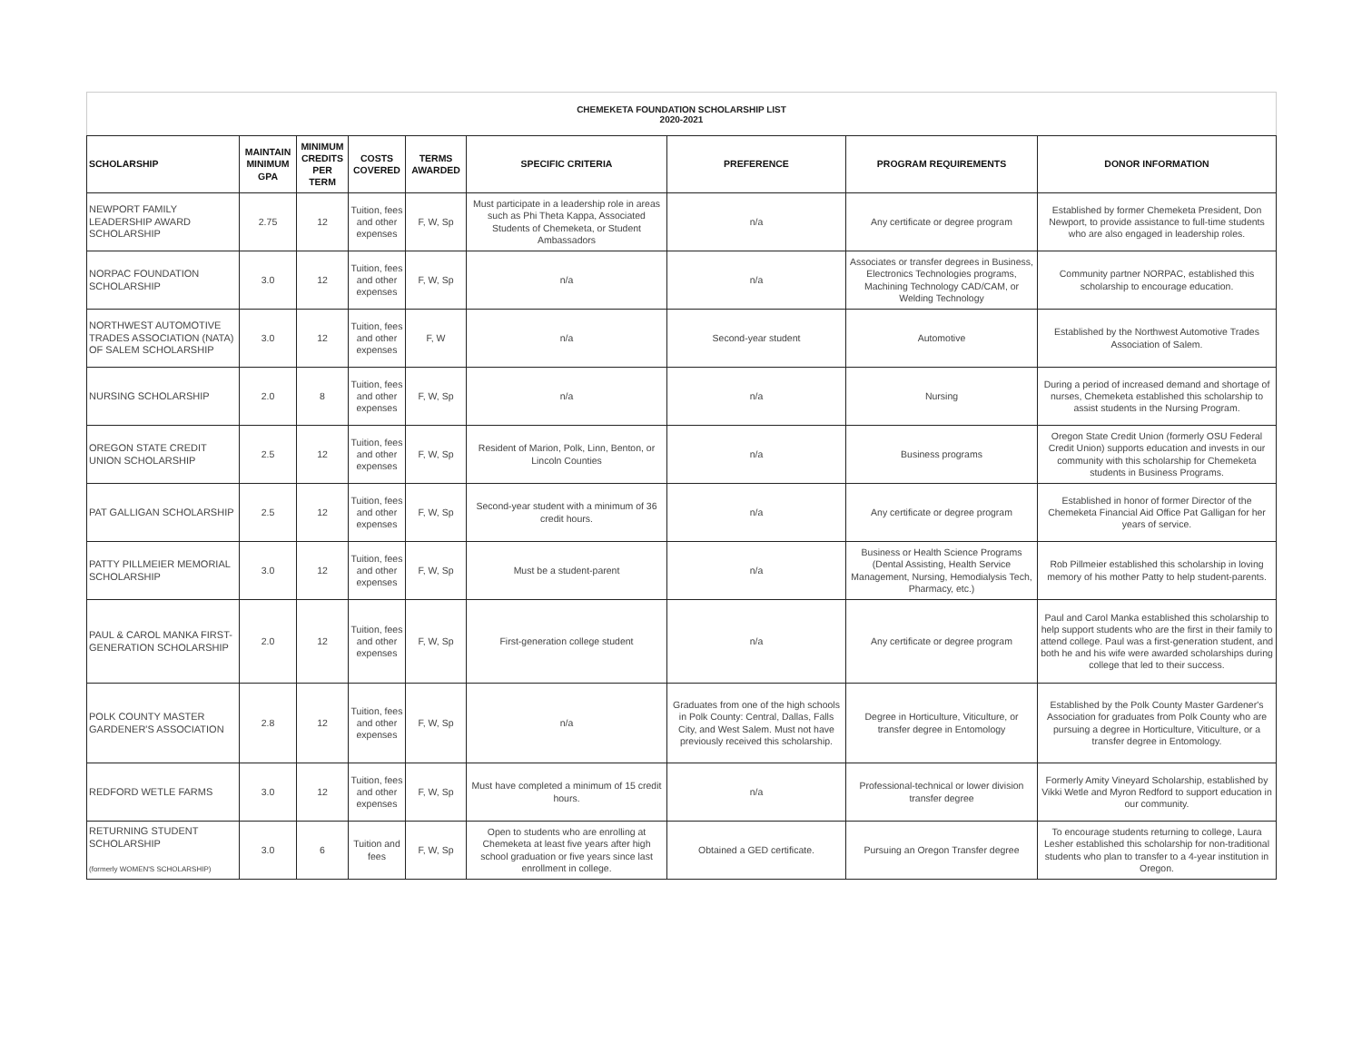CHEMEKETA FOUNDATION SCHOLARSHIP LIST
2020-2021
| SCHOLARSHIP | MAINTAIN MINIMUM GPA | MINIMUM CREDITS PER TERM | COSTS COVERED | TERMS AWARDED | SPECIFIC CRITERIA | PREFERENCE | PROGRAM REQUIREMENTS | DONOR INFORMATION |
| --- | --- | --- | --- | --- | --- | --- | --- | --- |
| NEWPORT FAMILY LEADERSHIP AWARD SCHOLARSHIP | 2.75 | 12 | Tuition, fees and other expenses | F, W, Sp | Must participate in a leadership role in areas such as Phi Theta Kappa, Associated Students of Chemeketa, or Student Ambassadors | n/a | Any certificate or degree program | Established by former Chemeketa President, Don Newport, to provide assistance to full-time students who are also engaged in leadership roles. |
| NORPAC FOUNDATION SCHOLARSHIP | 3.0 | 12 | Tuition, fees and other expenses | F, W, Sp | n/a | n/a | Associates or transfer degrees in Business, Electronics Technologies programs, Machining Technology CAD/CAM, or Welding Technology | Community partner NORPAC, established this scholarship to encourage education. |
| NORTHWEST AUTOMOTIVE TRADES ASSOCIATION (NATA) OF SALEM SCHOLARSHIP | 3.0 | 12 | Tuition, fees and other expenses | F, W | n/a | Second-year student | Automotive | Established by the Northwest Automotive Trades Association of Salem. |
| NURSING SCHOLARSHIP | 2.0 | 8 | Tuition, fees and other expenses | F, W, Sp | n/a | n/a | Nursing | During a period of increased demand and shortage of nurses, Chemeketa established this scholarship to assist students in the Nursing Program. |
| OREGON STATE CREDIT UNION SCHOLARSHIP | 2.5 | 12 | Tuition, fees and other expenses | F, W, Sp | Resident of Marion, Polk, Linn, Benton, or Lincoln Counties | n/a | Business programs | Oregon State Credit Union (formerly OSU Federal Credit Union) supports education and invests in our community with this scholarship for Chemeketa students in Business Programs. |
| PAT GALLIGAN SCHOLARSHIP | 2.5 | 12 | Tuition, fees and other expenses | F, W, Sp | Second-year student with a minimum of 36 credit hours. | n/a | Any certificate or degree program | Established in honor of former Director of the Chemeketa Financial Aid Office Pat Galligan for her years of service. |
| PATTY PILLMEIER MEMORIAL SCHOLARSHIP | 3.0 | 12 | Tuition, fees and other expenses | F, W, Sp | Must be a student-parent | n/a | Business or Health Science Programs (Dental Assisting, Health Service Management, Nursing, Hemodialysis Tech, Pharmacy, etc.) | Rob Pillmeier established this scholarship in loving memory of his mother Patty to help student-parents. |
| PAUL & CAROL MANKA FIRST-GENERATION SCHOLARSHIP | 2.0 | 12 | Tuition, fees and other expenses | F, W, Sp | First-generation college student | n/a | Any certificate or degree program | Paul and Carol Manka established this scholarship to help support students who are the first in their family to attend college. Paul was a first-generation student, and both he and his wife were awarded scholarships during college that led to their success. |
| POLK COUNTY MASTER GARDENER'S ASSOCIATION | 2.8 | 12 | Tuition, fees and other expenses | F, W, Sp | n/a | Graduates from one of the high schools in Polk County: Central, Dallas, Falls City, and West Salem. Must not have previously received this scholarship. | Degree in Horticulture, Viticulture, or transfer degree in Entomology | Established by the Polk County Master Gardener's Association for graduates from Polk County who are pursuing a degree in Horticulture, Viticulture, or a transfer degree in Entomology. |
| REDFORD WETLE FARMS | 3.0 | 12 | Tuition, fees and other expenses | F, W, Sp | Must have completed a minimum of 15 credit hours. | n/a | Professional-technical or lower division transfer degree | Formerly Amity Vineyard Scholarship, established by Vikki Wetle and Myron Redford to support education in our community. |
| RETURNING STUDENT SCHOLARSHIP (formerly WOMEN'S SCHOLARSHIP) | 3.0 | 6 | Tuition and fees | F, W, Sp | Open to students who are enrolling at Chemeketa at least five years after high school graduation or five years since last enrollment in college. | Obtained a GED certificate. | Pursuing an Oregon Transfer degree | To encourage students returning to college, Laura Lesher established this scholarship for non-traditional students who plan to transfer to a 4-year institution in Oregon. |